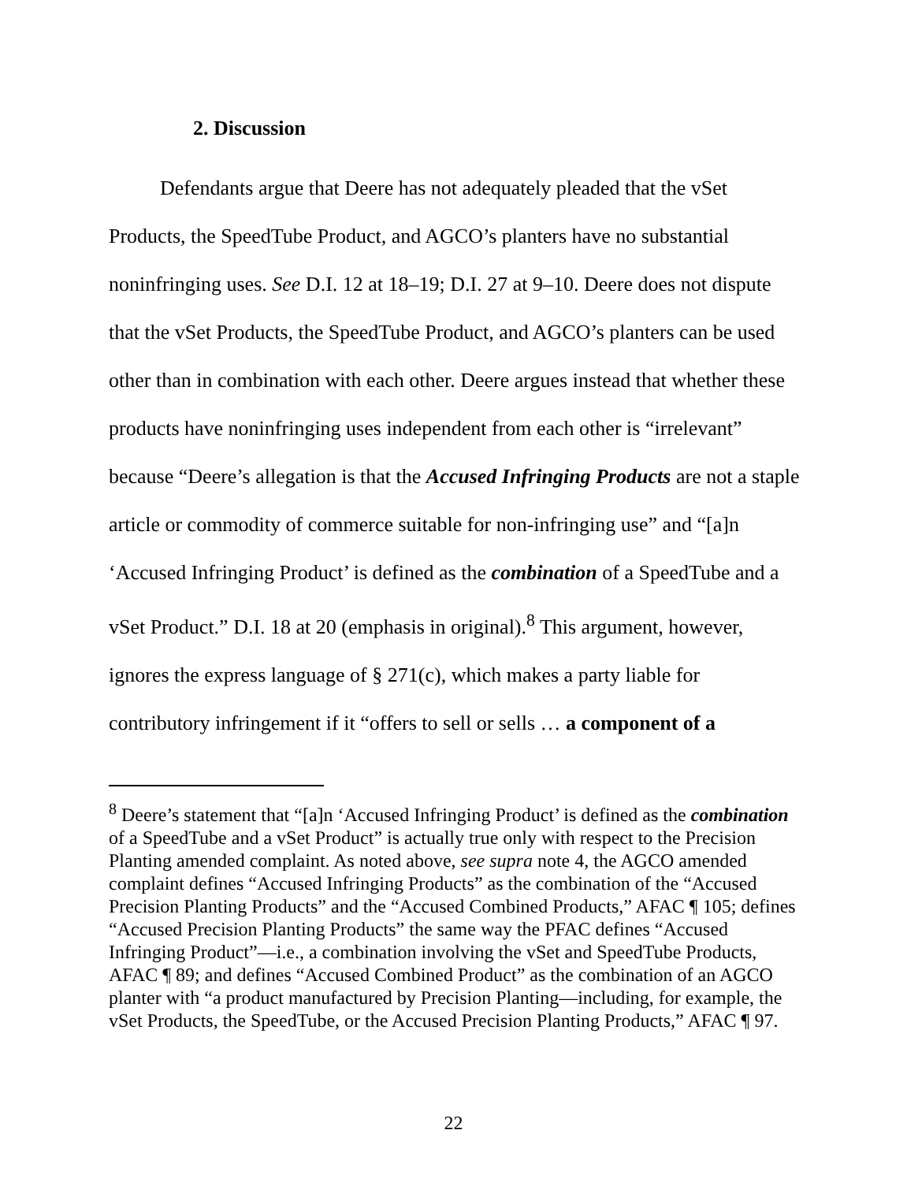2. Discussion
Defendants argue that Deere has not adequately pleaded that the vSet Products, the SpeedTube Product, and AGCO’s planters have no substantial noninfringing uses. See D.I. 12 at 18–19; D.I. 27 at 9–10. Deere does not dispute that the vSet Products, the SpeedTube Product, and AGCO’s planters can be used other than in combination with each other. Deere argues instead that whether these products have noninfringing uses independent from each other is “irrelevant” because “Deere’s allegation is that the Accused Infringing Products are not a staple article or commodity of commerce suitable for non-infringing use” and “[a]n ‘Accused Infringing Product’ is defined as the combination of a SpeedTube and a vSet Product.” D.I. 18 at 20 (emphasis in original).<sup>8</sup> This argument, however, ignores the express language of § 271(c), which makes a party liable for contributory infringement if it “offers to sell or sells … a component of a
<sup>8</sup> Deere’s statement that “[a]n ‘Accused Infringing Product’ is defined as the combination of a SpeedTube and a vSet Product” is actually true only with respect to the Precision Planting amended complaint. As noted above, see supra note 4, the AGCO amended complaint defines “Accused Infringing Products” as the combination of the “Accused Precision Planting Products” and the “Accused Combined Products,” AFAC ¶ 105; defines “Accused Precision Planting Products” the same way the PFAC defines “Accused Infringing Product”—i.e., a combination involving the vSet and SpeedTube Products, AFAC ¶ 89; and defines “Accused Combined Product” as the combination of an AGCO planter with “a product manufactured by Precision Planting—including, for example, the vSet Products, the SpeedTube, or the Accused Precision Planting Products,” AFAC ¶ 97.
22